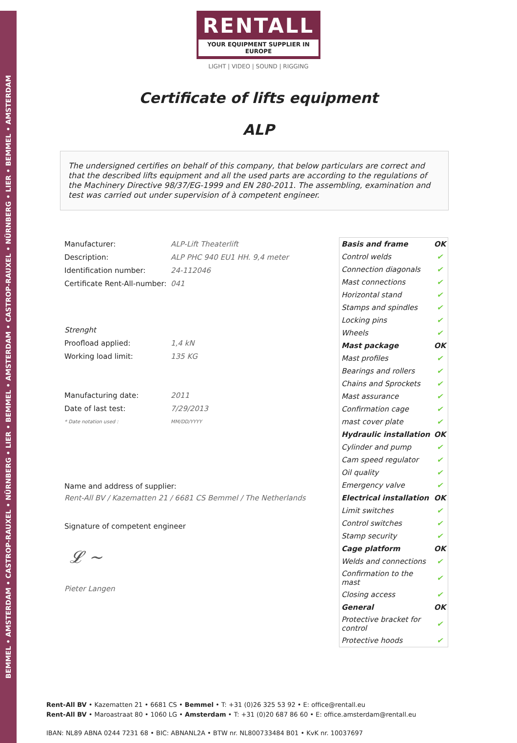BEMMEL • AMSTERDAM • CASTROP-RAUXEL • NÜRNBERG • LIER • BEMMEL • AMSTERDAM • CASTROP-RAUXEL • NÜRNBERG • LIER • BEMMEL • AMSTERDAM
RENTALL
YOUR EQUIPMENT SUPPLIER IN EUROPE
LIGHT | VIDEO | SOUND | RIGGING
Certificate of lifts equipment
ALP
The undersigned certifies on behalf of this company, that below particulars are correct and that the described lifts equipment and all the used parts are according to the regulations of the Machinery Directive 98/37/EG-1999 and EN 280-2011. The assembling, examination and test was carried out under supervision of à competent engineer.
| Manufacturer: | ALP-Lift Theaterlift |
| Description: | ALP PHC 940 EU1 HH. 9,4 meter |
| Identification number: | 24-112046 |
| Certificate Rent-All-number: | 041 |
| Strenght | |
| Proofload applied: | 1,4 kN |
| Working load limit: | 135 KG |
| Manufacturing date: | 2011 |
| Date of last test: | 7/29/2013 |
| * Date notation used : | MM/DD/YYYY |
Name and address of supplier:
Rent-All BV / Kazematten 21 / 6681 CS Bemmel / The Netherlands
Signature of competent engineer
𝓛 ~
Pieter Langen
| Basis and frame | OK |
| Control welds | ✔ |
| Connection diagonals | ✔ |
| Mast connections | ✔ |
| Horizontal stand | ✔ |
| Stamps and spindles | ✔ |
| Locking pins | ✔ |
| Wheels | ✔ |
| Mast package | OK |
| Mast profiles | ✔ |
| Bearings and rollers | ✔ |
| Chains and Sprockets | ✔ |
| Mast assurance | ✔ |
| Confirmation cage | ✔ |
| mast cover plate | ✔ |
| Hydraulic installation | OK |
| Cylinder and pump | ✔ |
| Cam speed regulator | ✔ |
| Oil quality | ✔ |
| Emergency valve | ✔ |
| Electrical installation | OK |
| Limit switches | ✔ |
| Control switches | ✔ |
| Stamp security | ✔ |
| Cage platform | OK |
| Welds and connections | ✔ |
| Confirmation to the mast | ✔ |
| Closing access | ✔ |
| General | OK |
| Protective bracket for control | ✔ |
| Protective hoods | ✔ |
Rent-All BV • Kazematten 21 • 6681 CS • Bemmel • T: +31 (0)26 325 53 92 • E: office@rentall.eu
Rent-All BV • Maroastraat 80 • 1060 LG • Amsterdam • T: +31 (0)20 687 86 60 • E: office.amsterdam@rentall.eu
IBAN: NL89 ABNA 0244 7231 68 • BIC: ABNANL2A • BTW nr. NL800733484 B01 • KvK nr. 10037697